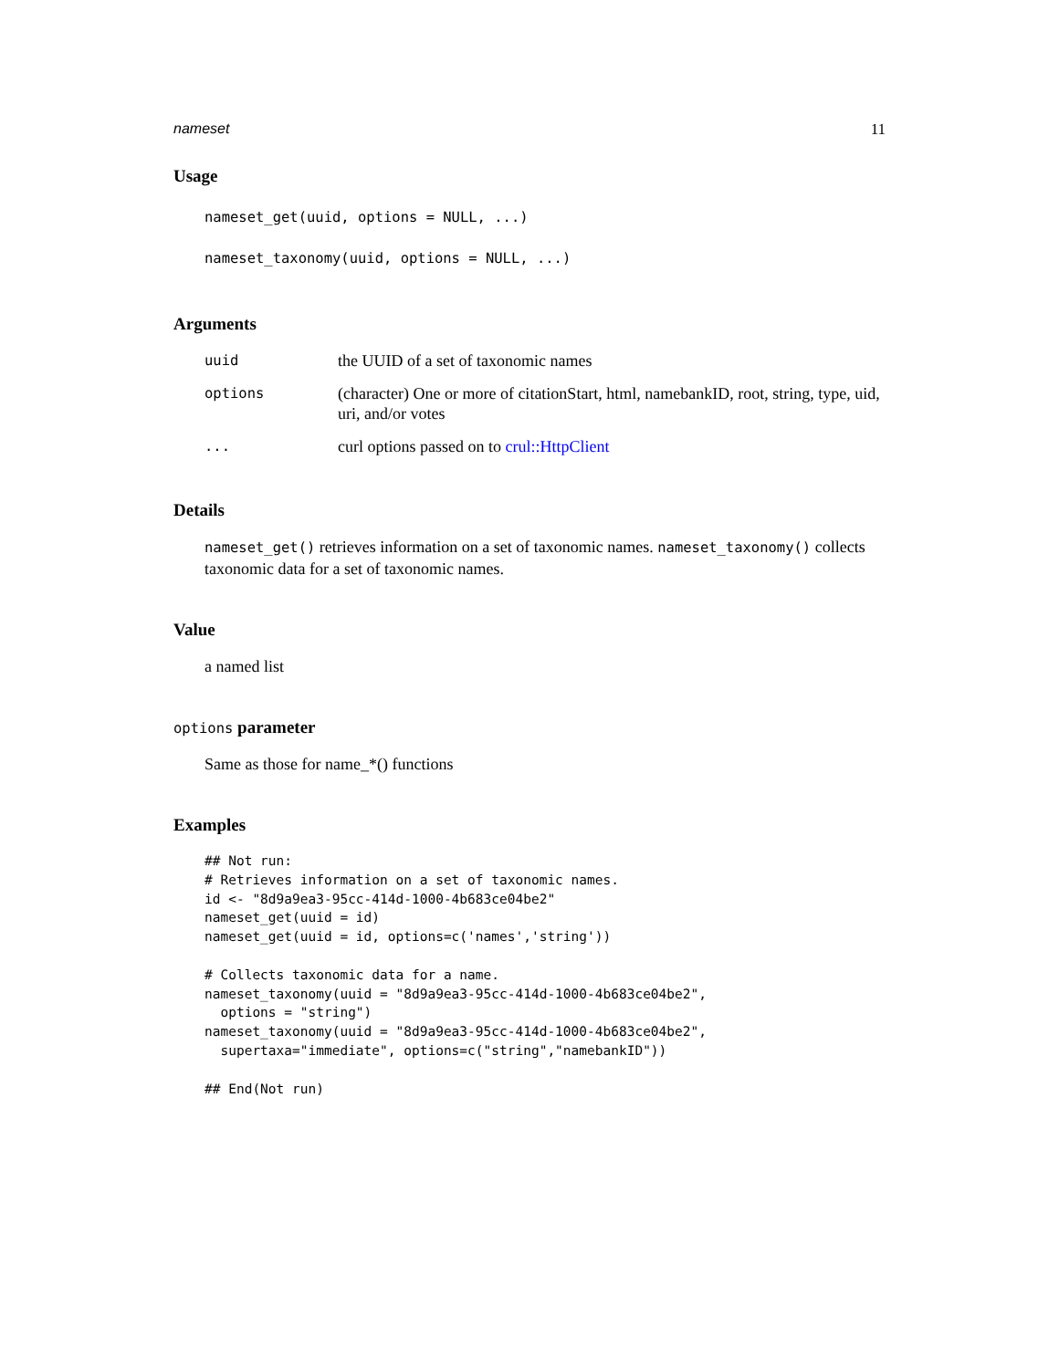nameset 11
Usage
nameset_get(uuid, options = NULL, ...)
nameset_taxonomy(uuid, options = NULL, ...)
Arguments
| uuid | the UUID of a set of taxonomic names |
| options | (character) One or more of citationStart, html, namebankID, root, string, type, uid, uri, and/or votes |
| ... | curl options passed on to crul::HttpClient |
Details
nameset_get() retrieves information on a set of taxonomic names. nameset_taxonomy() collects taxonomic data for a set of taxonomic names.
Value
a named list
options parameter
Same as those for name_*() functions
Examples
## Not run:
# Retrieves information on a set of taxonomic names.
id <- "8d9a9ea3-95cc-414d-1000-4b683ce04be2"
nameset_get(uuid = id)
nameset_get(uuid = id, options=c('names','string'))

# Collects taxonomic data for a name.
nameset_taxonomy(uuid = "8d9a9ea3-95cc-414d-1000-4b683ce04be2",
  options = "string")
nameset_taxonomy(uuid = "8d9a9ea3-95cc-414d-1000-4b683ce04be2",
  supertaxa="immediate", options=c("string","namebankID"))

## End(Not run)